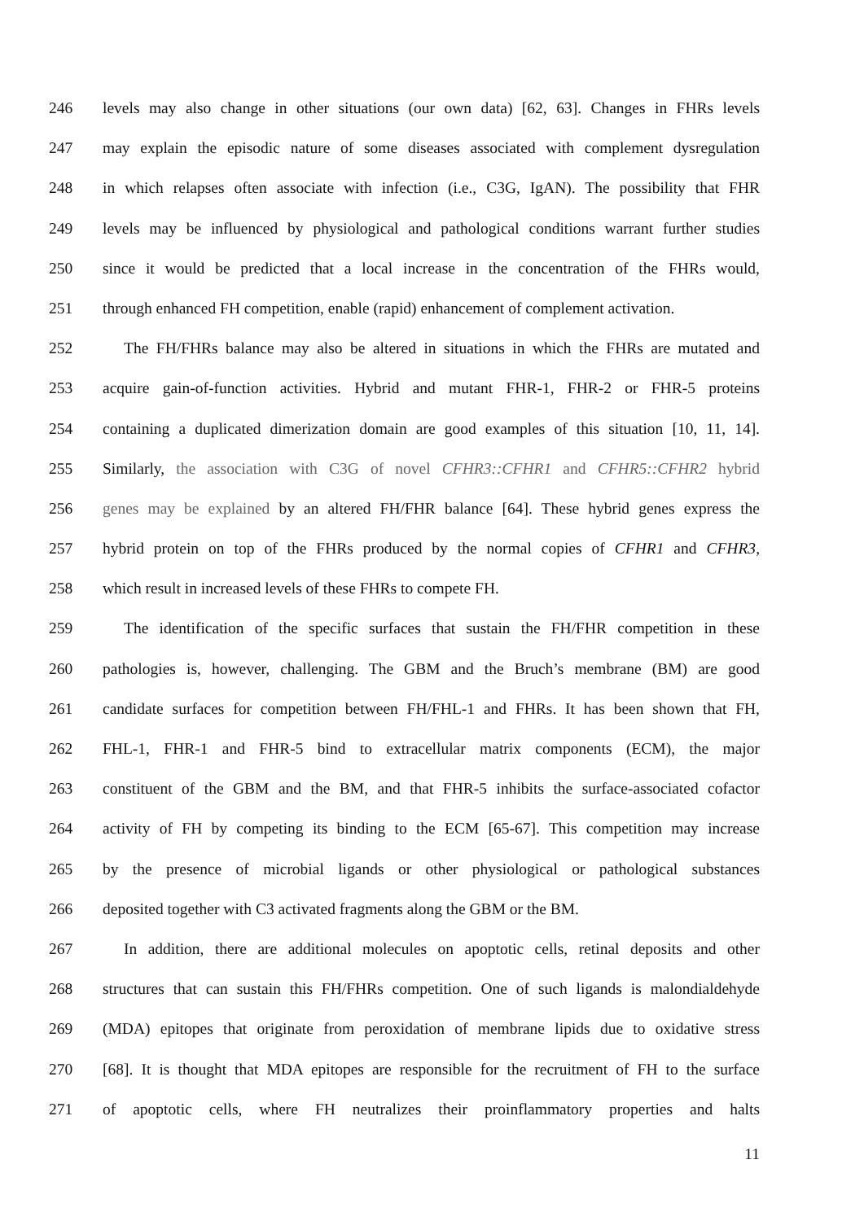246 levels may also change in other situations (our own data) [62, 63]. Changes in FHRs levels
247 may explain the episodic nature of some diseases associated with complement dysregulation
248 in which relapses often associate with infection (i.e., C3G, IgAN). The possibility that FHR
249 levels may be influenced by physiological and pathological conditions warrant further studies
250 since it would be predicted that a local increase in the concentration of the FHRs would,
251 through enhanced FH competition, enable (rapid) enhancement of complement activation.
252 The FH/FHRs balance may also be altered in situations in which the FHRs are mutated and
253 acquire gain-of-function activities. Hybrid and mutant FHR-1, FHR-2 or FHR-5 proteins
254 containing a duplicated dimerization domain are good examples of this situation [10, 11, 14].
255 Similarly, the association with C3G of novel CFHR3::CFHR1 and CFHR5::CFHR2 hybrid
256 genes may be explained by an altered FH/FHR balance [64]. These hybrid genes express the
257 hybrid protein on top of the FHRs produced by the normal copies of CFHR1 and CFHR3,
258 which result in increased levels of these FHRs to compete FH.
259 The identification of the specific surfaces that sustain the FH/FHR competition in these
260 pathologies is, however, challenging. The GBM and the Bruch’s membrane (BM) are good
261 candidate surfaces for competition between FH/FHL-1 and FHRs. It has been shown that FH,
262 FHL-1, FHR-1 and FHR-5 bind to extracellular matrix components (ECM), the major
263 constituent of the GBM and the BM, and that FHR-5 inhibits the surface-associated cofactor
264 activity of FH by competing its binding to the ECM [65-67]. This competition may increase
265 by the presence of microbial ligands or other physiological or pathological substances
266 deposited together with C3 activated fragments along the GBM or the BM.
267 In addition, there are additional molecules on apoptotic cells, retinal deposits and other
268 structures that can sustain this FH/FHRs competition. One of such ligands is malondialdehyde
269 (MDA) epitopes that originate from peroxidation of membrane lipids due to oxidative stress
270 [68]. It is thought that MDA epitopes are responsible for the recruitment of FH to the surface
271 of apoptotic cells, where FH neutralizes their proinflammatory properties and halts
11